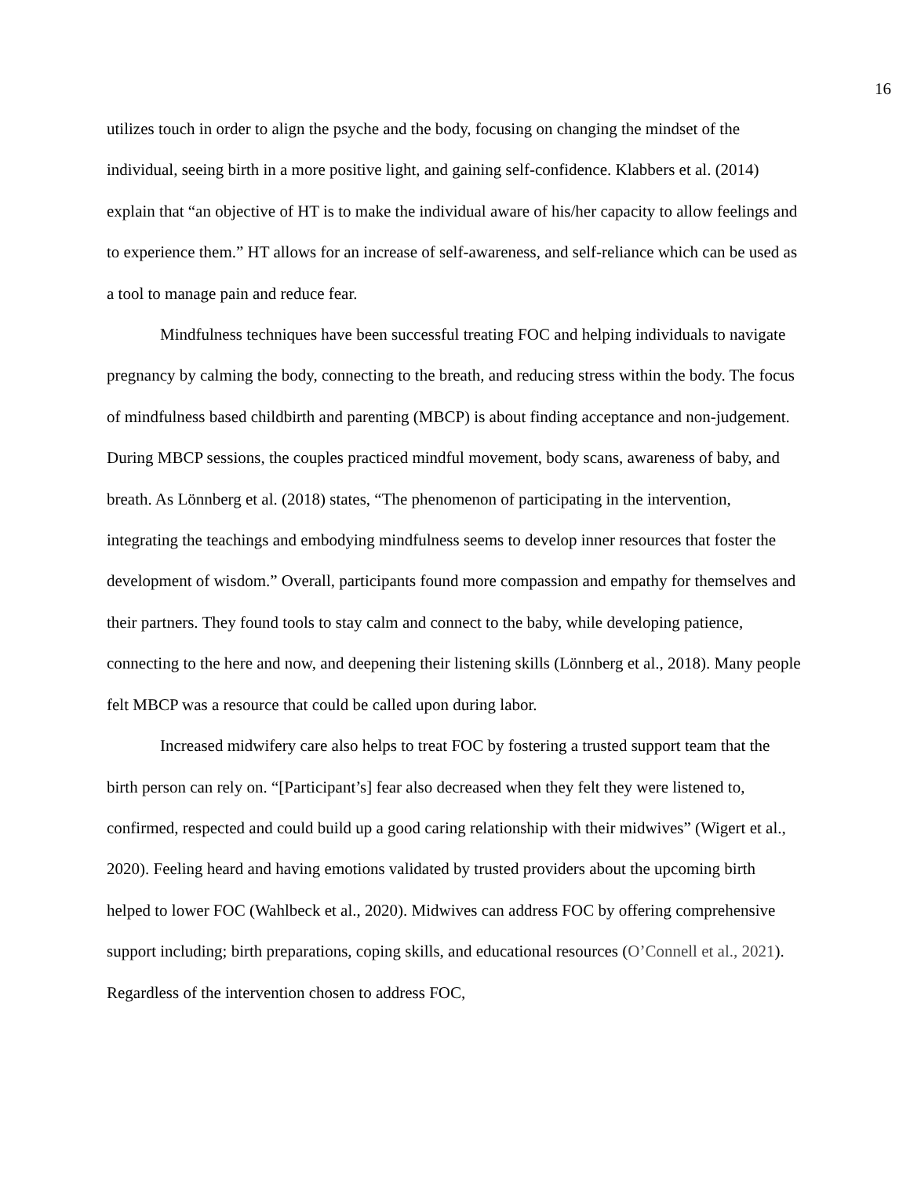16
utilizes touch in order to align the psyche and the body, focusing on changing the mindset of the individual, seeing birth in a more positive light, and gaining self-confidence. Klabbers et al. (2014) explain that “an objective of HT is to make the individual aware of his/her capacity to allow feelings and to experience them.” HT allows for an increase of self-awareness, and self-reliance which can be used as a tool to manage pain and reduce fear.
Mindfulness techniques have been successful treating FOC and helping individuals to navigate pregnancy by calming the body, connecting to the breath, and reducing stress within the body. The focus of mindfulness based childbirth and parenting (MBCP) is about finding acceptance and non-judgement. During MBCP sessions, the couples practiced mindful movement, body scans, awareness of baby, and breath. As Lönnberg et al. (2018) states, “The phenomenon of participating in the intervention, integrating the teachings and embodying mindfulness seems to develop inner resources that foster the development of wisdom.” Overall, participants found more compassion and empathy for themselves and their partners. They found tools to stay calm and connect to the baby, while developing patience, connecting to the here and now, and deepening their listening skills (Lönnberg et al., 2018). Many people felt MBCP was a resource that could be called upon during labor.
Increased midwifery care also helps to treat FOC by fostering a trusted support team that the birth person can rely on. “[Participant’s] fear also decreased when they felt they were listened to, confirmed, respected and could build up a good caring relationship with their midwives” (Wigert et al., 2020). Feeling heard and having emotions validated by trusted providers about the upcoming birth helped to lower FOC (Wahlbeck et al., 2020). Midwives can address FOC by offering comprehensive support including; birth preparations, coping skills, and educational resources (O’Connell et al., 2021). Regardless of the intervention chosen to address FOC,